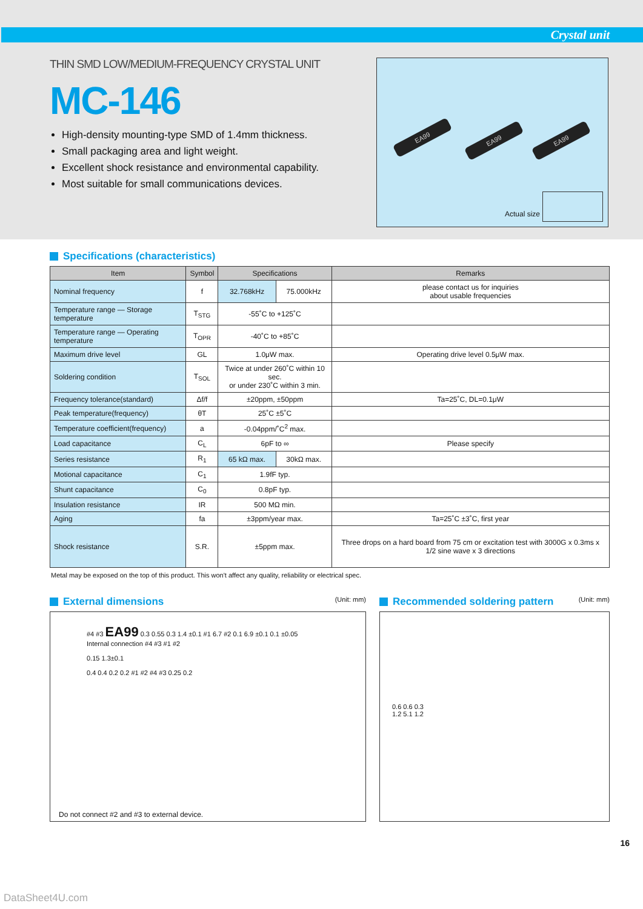Crystal unit
THIN SMD LOW/MEDIUM-FREQUENCY CRYSTAL UNIT
MC-146
High-density mounting-type SMD of 1.4mm thickness.
Small packaging area and light weight.
Excellent shock resistance and environmental capability.
Most suitable for small communications devices.
EA99 EA99 EA99
Actual size
Specifications (characteristics)
| Item | | | Symbol | Specifications | Remarks |
| --- | --- | --- | --- | --- | --- |
| Nominal frequency | f | 32.768kHz | 75.000kHz | please contact us for inquiries about usable frequencies | |
| Temperature range — Storage temperature | T<sub>STG</sub> | -55˚C to +125˚C | | | |
| Temperature range — Operating temperature | T<sub>OPR</sub> | -40˚C to +85˚C | | | |
| Maximum drive level | GL | 1.0μW max. | | Operating drive level 0.5μW max. | |
| Soldering condition | T<sub>SOL</sub> | Twice at under 260˚C within 10 sec. or under 230˚C within 3 min. | | | |
| Frequency tolerance(standard) | Δf/f | ±20ppm, ±50ppm | | Ta=25˚C, DL=0.1μW | |
| Peak temperature(frequency) | θT | 25˚C ±5˚C | | | |
| Temperature coefficient(frequency) | a | -0.04ppm/˚C<sup>2</sup> max. | | | |
| Load capacitance | C<sub>L</sub> | 6pF to ∞ | | Please specify | |
| Series resistance | R<sub>1</sub> | 65 kΩ max. | 30kΩ max. | | |
| Motional capacitance | C<sub>1</sub> | 1.9fF typ. | | | |
| Shunt capacitance | C<sub>0</sub> | 0.8pF typ. | | | |
| Insulation resistance | IR | 500 MΩ min. | | | |
| Aging | fa | ±3ppm/year max. | | Ta=25˚C ±3˚C, first year | |
| Shock resistance | S.R. | ±5ppm max. | | Three drops on a hard board from 75 cm or excitation test with 3000G x 0.3ms x 1/2 sine wave x 3 directions | |
Metal may be exposed on the top of this product. This won't affect any quality, reliability or electrical spec.
External dimensions
(Unit: mm)
#4 #3 EA99 0.3 0.55 0.3 1.4 ±0.1 #1 6.7 #2 0.1 6.9 ±0.1 0.1 ±0.05
Internal connection #4 #3 #1 #2
0.15 1.3±0.1
0.4 0.4 0.2 0.2 #1 #2 #4 #3 0.25 0.2
Do not connect #2 and #3 to external device.
Recommended soldering pattern
(Unit: mm)
0.6 0.6 0.3
1.2 5.1 1.2
16
DataSheet4U.com